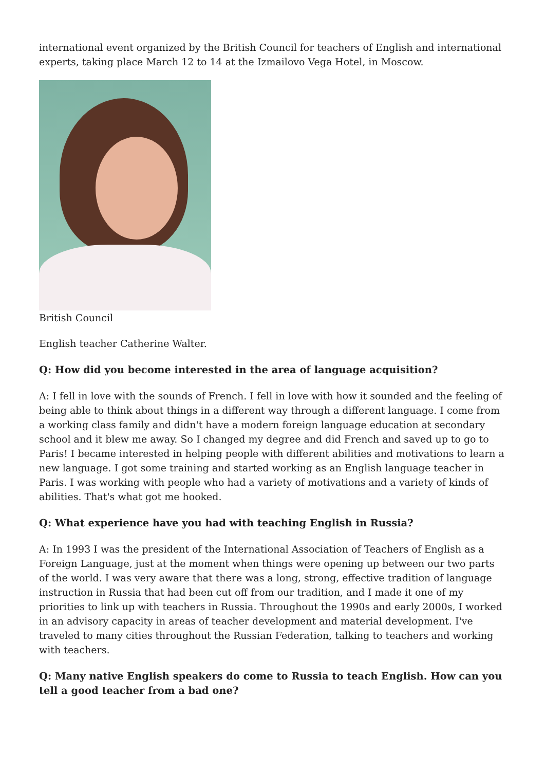international event organized by the British Council for teachers of English and international experts, taking place March 12 to 14 at the Izmailovo Vega Hotel, in Moscow.
British Council
English teacher Catherine Walter.
Q: How did you become interested in the area of language acquisition?
A: I fell in love with the sounds of French. I fell in love with how it sounded and the feeling of being able to think about things in a different way through a different language. I come from a working class family and didn't have a modern foreign language education at secondary school and it blew me away. So I changed my degree and did French and saved up to go to Paris! I became interested in helping people with different abilities and motivations to learn a new language. I got some training and started working as an English language teacher in Paris. I was working with people who had a variety of motivations and a variety of kinds of abilities. That's what got me hooked.
Q: What experience have you had with teaching English in Russia?
A: In 1993 I was the president of the International Association of Teachers of English as a Foreign Language, just at the moment when things were opening up between our two parts of the world. I was very aware that there was a long, strong, effective tradition of language instruction in Russia that had been cut off from our tradition, and I made it one of my priorities to link up with teachers in Russia. Throughout the 1990s and early 2000s, I worked in an advisory capacity in areas of teacher development and material development. I've traveled to many cities throughout the Russian Federation, talking to teachers and working with teachers.
Q: Many native English speakers do come to Russia to teach English. How can you tell a good teacher from a bad one?